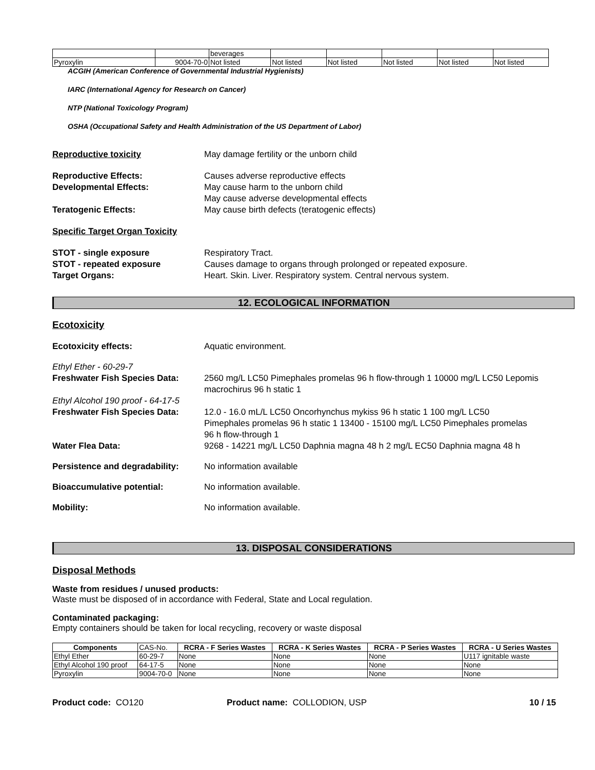| | | beverages | | | | | |
| Pyroxylin | 9004-70-0 | Not listed | Not listed | Not listed | Not listed | Not listed | Not listed |
ACGIH (American Conference of Governmental Industrial Hygienists)
IARC (International Agency for Research on Cancer)
NTP (National Toxicology Program)
OSHA (Occupational Safety and Health Administration of the US Department of Labor)
Reproductive toxicity May damage fertility or the unborn child
Reproductive Effects: Causes adverse reproductive effects
Developmental Effects: May cause harm to the unborn child
May cause adverse developmental effects
Teratogenic Effects: May cause birth defects (teratogenic effects)
Specific Target Organ Toxicity
STOT - single exposure Respiratory Tract.
STOT - repeated exposure Causes damage to organs through prolonged or repeated exposure.
Target Organs: Heart. Skin. Liver. Respiratory system. Central nervous system.
12. ECOLOGICAL INFORMATION
Ecotoxicity
Ecotoxicity effects: Aquatic environment.
Ethyl Ether - 60-29-7
Freshwater Fish Species Data: 2560 mg/L LC50 Pimephales promelas 96 h flow-through 1 10000 mg/L LC50 Lepomis macrochirus 96 h static 1
Ethyl Alcohol 190 proof - 64-17-5
Freshwater Fish Species Data: 12.0 - 16.0 mL/L LC50 Oncorhynchus mykiss 96 h static 1 100 mg/L LC50 Pimephales promelas 96 h static 1 13400 - 15100 mg/L LC50 Pimephales promelas 96 h flow-through 1
Water Flea Data: 9268 - 14221 mg/L LC50 Daphnia magna 48 h 2 mg/L EC50 Daphnia magna 48 h
Persistence and degradability:
No information available
Bioaccumulative potential: No information available.
Mobility: No information available.
13. DISPOSAL CONSIDERATIONS
Disposal Methods
Waste from residues / unused products:
Waste must be disposed of in accordance with Federal, State and Local regulation.
Contaminated packaging:
Empty containers should be taken for local recycling, recovery or waste disposal
| Components | CAS-No. | RCRA - F Series Wastes | RCRA - K Series Wastes | RCRA - P Series Wastes | RCRA - U Series Wastes |
| --- | --- | --- | --- | --- | --- |
| Ethyl Ether | 60-29-7 | None | None | None | U117 ignitable waste |
| Ethyl Alcohol 190 proof | 64-17-5 | None | None | None | None |
| Pyroxylin | 9004-70-0 | None | None | None | None |
Product code: CO120 Product name: COLLODION, USP 10 / 15